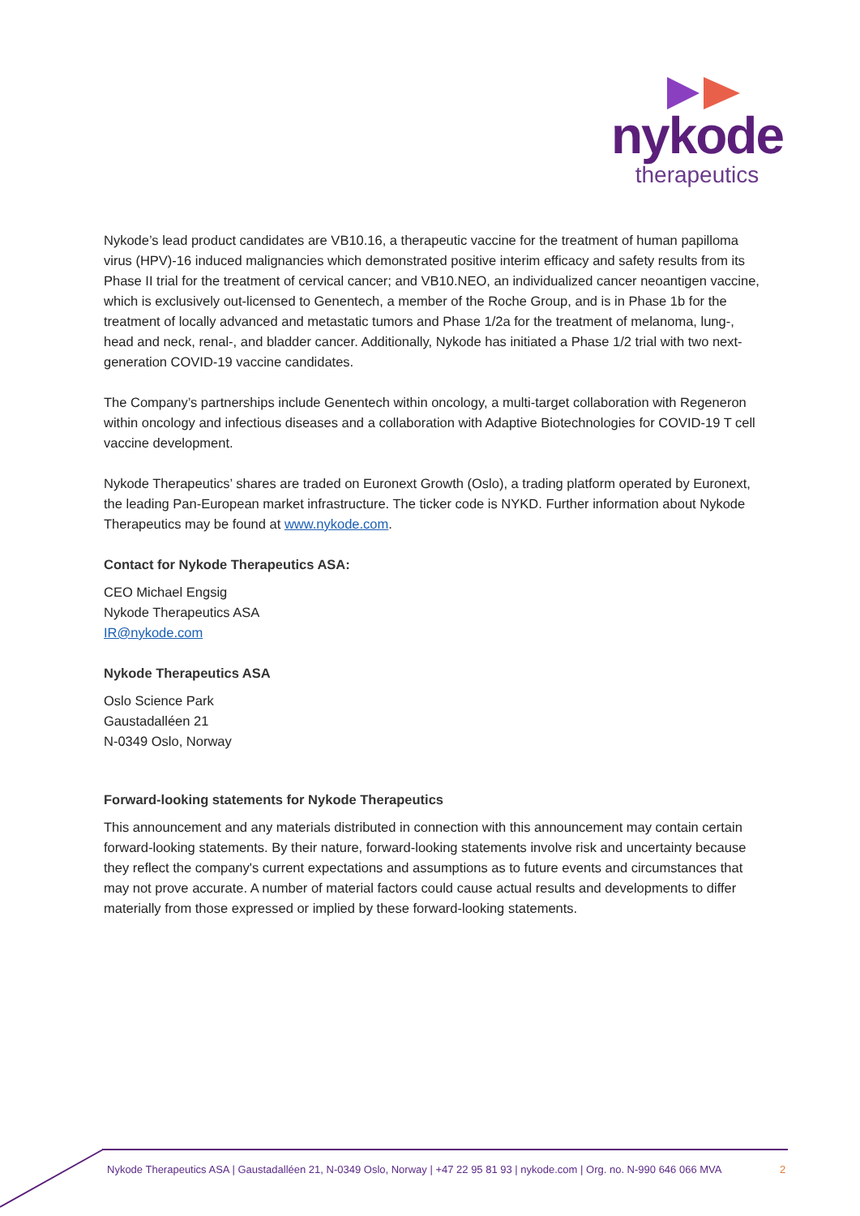nykode
therapeutics
Nykode’s lead product candidates are VB10.16, a therapeutic vaccine for the treatment of human papilloma virus (HPV)-16 induced malignancies which demonstrated positive interim efficacy and safety results from its Phase II trial for the treatment of cervical cancer; and VB10.NEO, an individualized cancer neoantigen vaccine, which is exclusively out-licensed to Genentech, a member of the Roche Group, and is in Phase 1b for the treatment of locally advanced and metastatic tumors and Phase 1/2a for the treatment of melanoma, lung-, head and neck, renal-, and bladder cancer. Additionally, Nykode has initiated a Phase 1/2 trial with two next-generation COVID-19 vaccine candidates.
The Company’s partnerships include Genentech within oncology, a multi-target collaboration with Regeneron within oncology and infectious diseases and a collaboration with Adaptive Biotechnologies for COVID-19 T cell vaccine development.
Nykode Therapeutics’ shares are traded on Euronext Growth (Oslo), a trading platform operated by Euronext, the leading Pan-European market infrastructure. The ticker code is NYKD. Further information about Nykode Therapeutics may be found at www.nykode.com.
Contact for Nykode Therapeutics ASA:
CEO Michael Engsig
Nykode Therapeutics ASA
IR@nykode.com
Nykode Therapeutics ASA
Oslo Science Park
Gaustadalléen 21
N-0349 Oslo, Norway
Forward-looking statements for Nykode Therapeutics
This announcement and any materials distributed in connection with this announcement may contain certain forward-looking statements. By their nature, forward-looking statements involve risk and uncertainty because they reflect the company's current expectations and assumptions as to future events and circumstances that may not prove accurate. A number of material factors could cause actual results and developments to differ materially from those expressed or implied by these forward-looking statements.
Nykode Therapeutics ASA | Gaustadalléen 21, N-0349 Oslo, Norway | +47 22 95 81 93 | nykode.com | Org. no. N-990 646 066 MVA
2